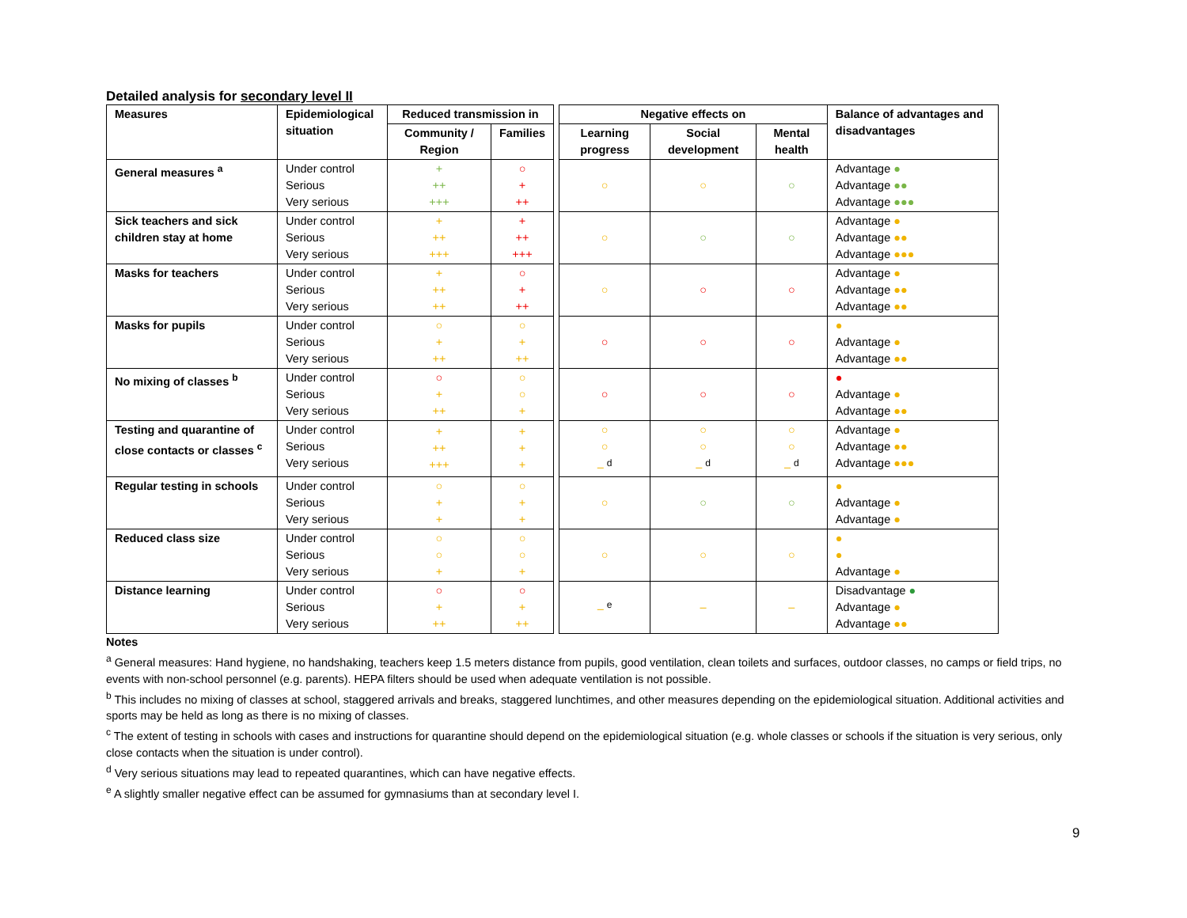Detailed analysis for secondary level II
| Measures | Epidemiological situation | Reduced transmission in | | | Negative effects on | | | Balance of advantages and disadvantages |
| | | Community / Region | Families | | Learning progress | Social development | Mental health | |
| General measures <sup>a</sup> | Under control Serious Very serious | + ++ +++ | ○ + ++ | | ○ | ○ | ○ | Advantage ● Advantage ●● Advantage ●●● |
| Sick teachers and sick children stay at home | Under control Serious Very serious | + ++ +++ | + ++ +++ | | ○ | ○ | ○ | Advantage ● Advantage ●● Advantage ●●● |
| Masks for teachers | Under control Serious Very serious | + ++ ++ | ○ + ++ | | ○ | ○ | ○ | Advantage ● Advantage ●● Advantage ●● |
| Masks for pupils | Under control Serious Very serious | ○ + ++ | ○ + ++ | | ○ | ○ | ○ | ● Advantage ● Advantage ●● |
| No mixing of classes <sup>b</sup> | Under control Serious Very serious | ○ + ++ | ○ ○ + | | ○ | ○ | ○ | ● Advantage ● Advantage ●● |
| Testing and quarantine of close contacts or classes <sup>c</sup> | Under control Serious Very serious | + ++ +++ | + + + | | ○ ○ – <sup>d</sup> | ○ ○ – <sup>d</sup> | ○ ○ – <sup>d</sup> | Advantage ● Advantage ●● Advantage ●●● |
| Regular testing in schools | Under control Serious Very serious | ○ + + | ○ + + | | ○ | ○ | ○ | ● Advantage ● Advantage ● |
| Reduced class size | Under control Serious Very serious | ○ ○ + | ○ ○ + | | ○ | ○ | ○ | ● ● Advantage ● |
| Distance learning | Under control Serious Very serious | ○ + ++ | ○ + ++ | | – <sup>e</sup> | – | – | Disadvantage ● Advantage ● Advantage ●● |
Notes
<sup>a</sup> General measures: Hand hygiene, no handshaking, teachers keep 1.5 meters distance from pupils, good ventilation, clean toilets and surfaces, outdoor classes, no camps or field trips, no events with non-school personnel (e.g. parents). HEPA filters should be used when adequate ventilation is not possible.
<sup>b</sup> This includes no mixing of classes at school, staggered arrivals and breaks, staggered lunchtimes, and other measures depending on the epidemiological situation. Additional activities and sports may be held as long as there is no mixing of classes.
<sup>c</sup> The extent of testing in schools with cases and instructions for quarantine should depend on the epidemiological situation (e.g. whole classes or schools if the situation is very serious, only close contacts when the situation is under control).
<sup>d</sup> Very serious situations may lead to repeated quarantines, which can have negative effects.
<sup>e</sup> A slightly smaller negative effect can be assumed for gymnasiums than at secondary level I.
9